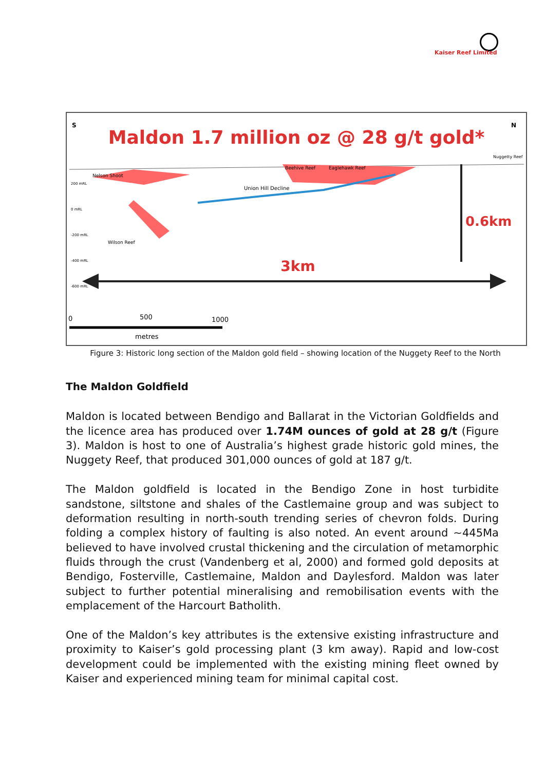Kaiser Reef Limited
S
N
Maldon 1.7 million oz @ 28 g/t gold*
Nuggetty Reef
Nelson Shoot
Beehive Reef
Eaglehawk Reef
Union Hill Decline
Wilson Reef
200 mRL
0 mRL
-200 mRL
-400 mRL
-600 mRL
0.6km
3km
0
500
1000
metres
Figure 3: Historic long section of the Maldon gold field – showing location of the Nuggety Reef to the North
The Maldon Goldfield
Maldon is located between Bendigo and Ballarat in the Victorian Goldfields and the licence area has produced over 1.74M ounces of gold at 28 g/t (Figure 3). Maldon is host to one of Australia’s highest grade historic gold mines, the Nuggety Reef, that produced 301,000 ounces of gold at 187 g/t.
The Maldon goldfield is located in the Bendigo Zone in host turbidite sandstone, siltstone and shales of the Castlemaine group and was subject to deformation resulting in north-south trending series of chevron folds. During folding a complex history of faulting is also noted. An event around ~445Ma believed to have involved crustal thickening and the circulation of metamorphic fluids through the crust (Vandenberg et al, 2000) and formed gold deposits at Bendigo, Fosterville, Castlemaine, Maldon and Daylesford. Maldon was later subject to further potential mineralising and remobilisation events with the emplacement of the Harcourt Batholith.
One of the Maldon’s key attributes is the extensive existing infrastructure and proximity to Kaiser’s gold processing plant (3 km away). Rapid and low-cost development could be implemented with the existing mining fleet owned by Kaiser and experienced mining team for minimal capital cost.